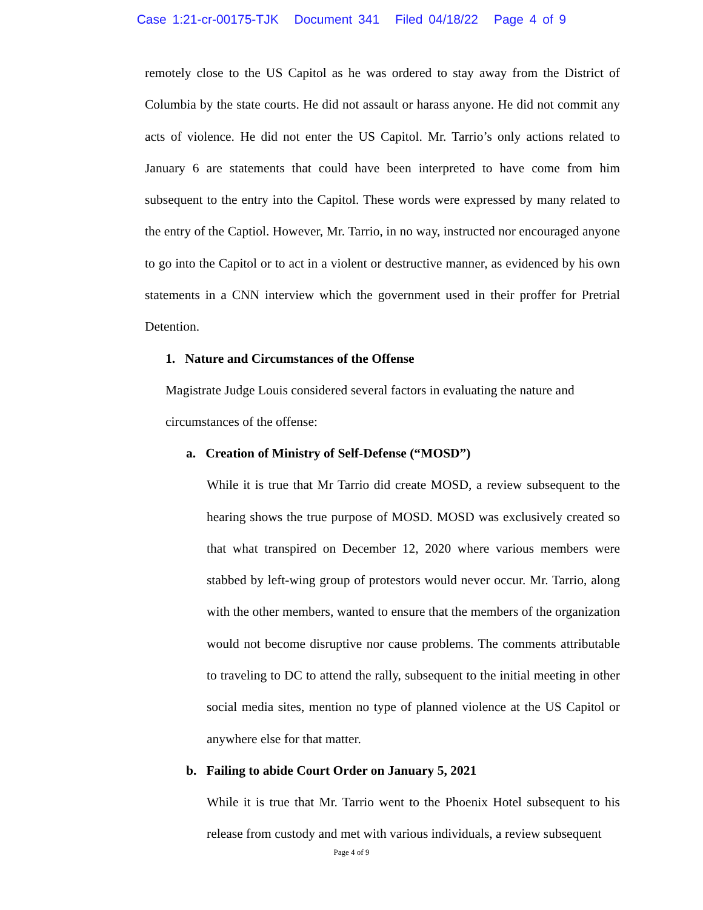Case 1:21-cr-00175-TJK Document 341 Filed 04/18/22 Page 4 of 9
remotely close to the US Capitol as he was ordered to stay away from the District of Columbia by the state courts. He did not assault or harass anyone. He did not commit any acts of violence. He did not enter the US Capitol. Mr. Tarrio’s only actions related to January 6 are statements that could have been interpreted to have come from him subsequent to the entry into the Capitol. These words were expressed by many related to the entry of the Captiol. However, Mr. Tarrio, in no way, instructed nor encouraged anyone to go into the Capitol or to act in a violent or destructive manner, as evidenced by his own statements in a CNN interview which the government used in their proffer for Pretrial Detention.
1. Nature and Circumstances of the Offense
Magistrate Judge Louis considered several factors in evaluating the nature and circumstances of the offense:
a. Creation of Ministry of Self-Defense (“MOSD”)
While it is true that Mr Tarrio did create MOSD, a review subsequent to the hearing shows the true purpose of MOSD. MOSD was exclusively created so that what transpired on December 12, 2020 where various members were stabbed by left-wing group of protestors would never occur. Mr. Tarrio, along with the other members, wanted to ensure that the members of the organization would not become disruptive nor cause problems. The comments attributable to traveling to DC to attend the rally, subsequent to the initial meeting in other social media sites, mention no type of planned violence at the US Capitol or anywhere else for that matter.
b. Failing to abide Court Order on January 5, 2021
While it is true that Mr. Tarrio went to the Phoenix Hotel subsequent to his release from custody and met with various individuals, a review subsequent
Page 4 of 9